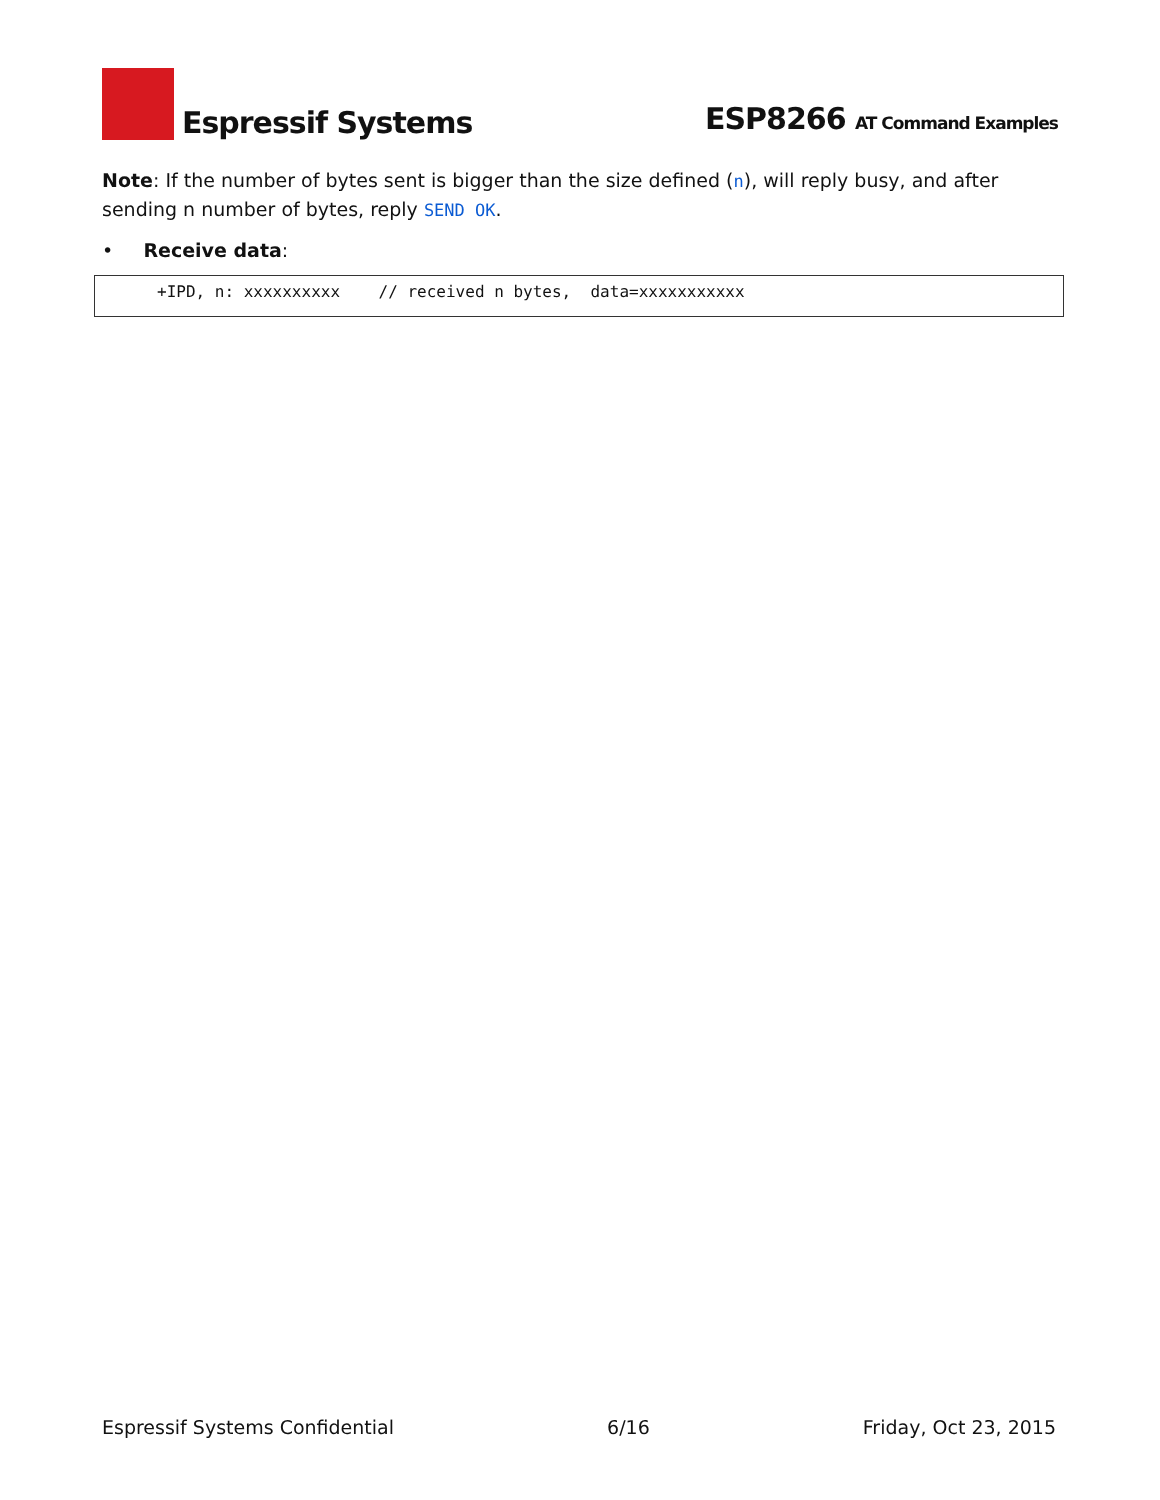Espressif Systems
ESP8266 AT Command Examples
Note: If the number of bytes sent is bigger than the size defined (n), will reply busy, and after sending n number of bytes, reply SEND OK.
• Receive data:
+IPD, n: xxxxxxxxxx // received n bytes, data=xxxxxxxxxxx
Espressif Systems Confidential 6/16 Friday, Oct 23, 2015